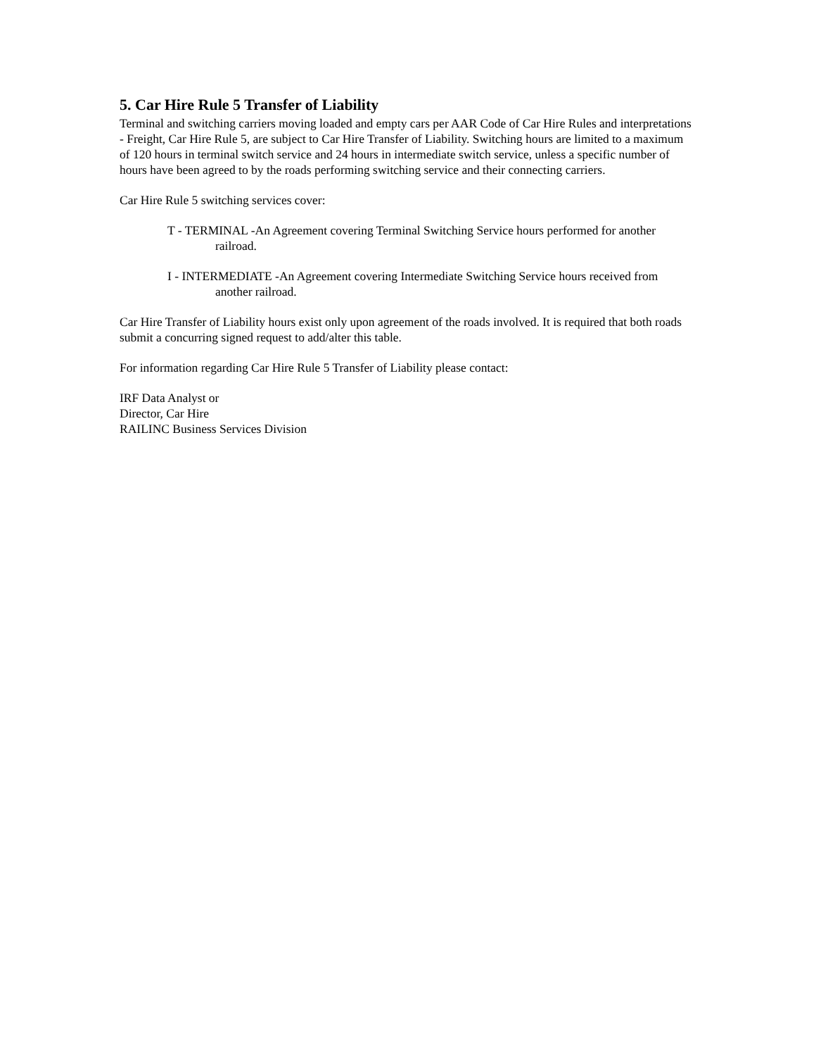5. Car Hire Rule 5 Transfer of Liability
Terminal and switching carriers moving loaded and empty cars per AAR Code of Car Hire Rules and interpretations - Freight, Car Hire Rule 5, are subject to Car Hire Transfer of Liability. Switching hours are limited to a maximum of 120 hours in terminal switch service and 24 hours in intermediate switch service, unless a specific number of hours have been agreed to by the roads performing switching service and their connecting carriers.
Car Hire Rule 5 switching services cover:
T - TERMINAL -An Agreement covering Terminal Switching Service hours performed for another railroad.
I - INTERMEDIATE -An Agreement covering Intermediate Switching Service hours received from another railroad.
Car Hire Transfer of Liability hours exist only upon agreement of the roads involved. It is required that both roads submit a concurring signed request to add/alter this table.
For information regarding Car Hire Rule 5 Transfer of Liability please contact:
IRF Data Analyst or
Director, Car Hire
RAILINC Business Services Division